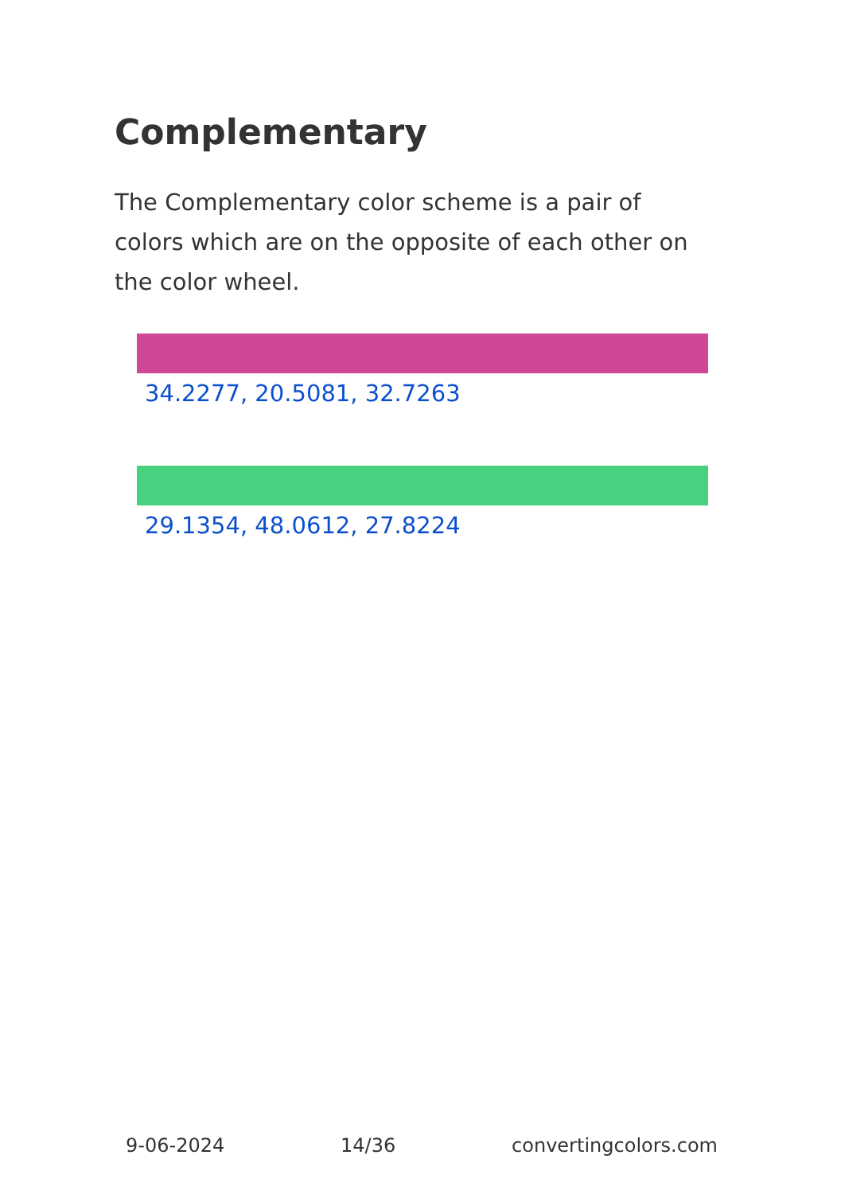Complementary
The Complementary color scheme is a pair of colors which are on the opposite of each other on the color wheel.
34.2277, 20.5081, 32.7263
29.1354, 48.0612, 27.8224
9-06-2024 14/36 convertingcolors.com